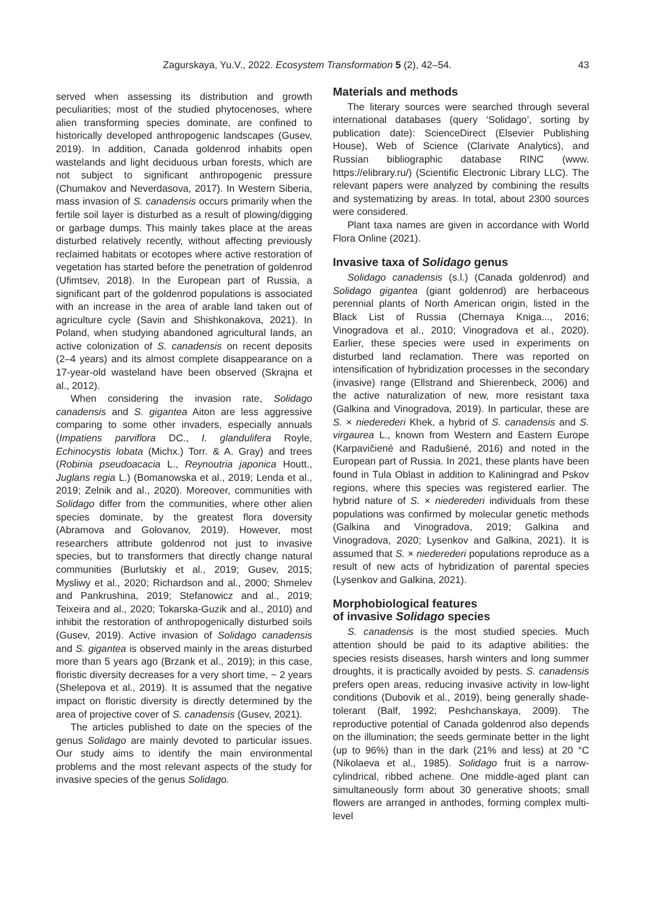Zagurskaya, Yu.V., 2022. Ecosystem Transformation 5 (2), 42–54. 43
served when assessing its distribution and growth peculiarities; most of the studied phytocenoses, where alien transforming species dominate, are confined to historically developed anthropogenic landscapes (Gusev, 2019). In addition, Canada goldenrod inhabits open wastelands and light deciduous urban forests, which are not subject to significant anthropogenic pressure (Chumakov and Neverdasova, 2017). In Western Siberia, mass invasion of S. canadensis occurs primarily when the fertile soil layer is disturbed as a result of plowing/digging or garbage dumps. This mainly takes place at the areas disturbed relatively recently, without affecting previously reclaimed habitats or ecotopes where active restoration of vegetation has started before the penetration of goldenrod (Ufimtsev, 2018). In the European part of Russia, a significant part of the goldenrod populations is associated with an increase in the area of arable land taken out of agriculture cycle (Savin and Shishkonakova, 2021). In Poland, when studying abandoned agricultural lands, an active colonization of S. canadensis on recent deposits (2–4 years) and its almost complete disappearance on a 17-year-old wasteland have been observed (Skrajna et al., 2012).
When considering the invasion rate, Solidago canadensis and S. gigantea Aiton are less aggressive comparing to some other invaders, especially annuals (Impatiens parviflora DC., I. glandulifera Royle, Echinocystis lobata (Michx.) Torr. & A. Gray) and trees (Robinia pseudoacacia L., Reynoutria japonica Houtt., Juglans regia L.) (Bomanowska et al., 2019; Lenda et al., 2019; Zelnik and al., 2020). Moreover, communities with Solidago differ from the communities, where other alien species dominate, by the greatest flora doversity (Abramova and Golovanov, 2019). However, most researchers attribute goldenrod not just to invasive species, but to transformers that directly change natural communities (Burlutskiy et al., 2019; Gusev, 2015; Mysliwy et al., 2020; Richardson and al., 2000; Shmelev and Pankrushina, 2019; Stefanowicz and al., 2019; Teixeira and al., 2020; Tokarska-Guzik and al., 2010) and inhibit the restoration of anthropogenically disturbed soils (Gusev, 2019). Active invasion of Solidago canadensis and S. gigantea is observed mainly in the areas disturbed more than 5 years ago (Brzank et al., 2019); in this case, floristic diversity decreases for a very short time, ~ 2 years (Shelepova et al., 2019). It is assumed that the negative impact on floristic diversity is directly determined by the area of projective cover of S. canadensis (Gusev, 2021).
The articles published to date on the species of the genus Solidago are mainly devoted to particular issues. Our study aims to identify the main environmental problems and the most relevant aspects of the study for invasive species of the genus Solidago.
Materials and methods
The literary sources were searched through several international databases (query ‘Solidago’, sorting by publication date): ScienceDirect (Elsevier Publishing House), Web of Science (Clarivate Analytics), and Russian bibliographic database RINC (www. https://elibrary.ru/) (Scientific Electronic Library LLC). The relevant papers were analyzed by combining the results and systematizing by areas. In total, about 2300 sources were considered.
Plant taxa names are given in accordance with World Flora Online (2021).
Invasive taxa of Solidago genus
Solidago canadensis (s.l.) (Canada goldenrod) and Solidago gigantea (giant goldenrod) are herbaceous perennial plants of North American origin, listed in the Black List of Russia (Chernaya Kniga..., 2016; Vinogradova et al., 2010; Vinogradova et al., 2020). Earlier, these species were used in experiments on disturbed land reclamation. There was reported on intensification of hybridization processes in the secondary (invasive) range (Ellstrand and Shierenbeck, 2006) and the active naturalization of new, more resistant taxa (Galkina and Vinogradova, 2019). In particular, these are S. × niederederi Khek, a hybrid of S. canadensis and S. virgaurea L., known from Western and Eastern Europe (Karpavičiené and Radušiené, 2016) and noted in the European part of Russia. In 2021, these plants have been found in Tula Oblast in addition to Kaliningrad and Pskov regions, where this species was registered earlier. The hybrid nature of S. × niederederi individuals from these populations was confirmed by molecular genetic methods (Galkina and Vinogradova, 2019; Galkina and Vinogradova, 2020; Lysenkov and Galkina, 2021). It is assumed that S. × niederederi populations reproduce as a result of new acts of hybridization of parental species (Lysenkov and Galkina, 2021).
Morphobiological features
of invasive Solidago species
S. canadensis is the most studied species. Much attention should be paid to its adaptive abilities: the species resists diseases, harsh winters and long summer droughts, it is practically avoided by pests. S. canadensis prefers open areas, reducing invasive activity in low-light conditions (Dubovik et al., 2019), being generally shade-tolerant (Balf, 1992; Peshchanskaya, 2009). The reproductive potential of Canada goldenrod also depends on the illumination; the seeds germinate better in the light (up to 96%) than in the dark (21% and less) at 20 °C (Nikolaeva et al., 1985). Solidago fruit is a narrow-cylindrical, ribbed achene. One middle-aged plant can simultaneously form about 30 generative shoots; small flowers are arranged in anthodes, forming complex multi-level